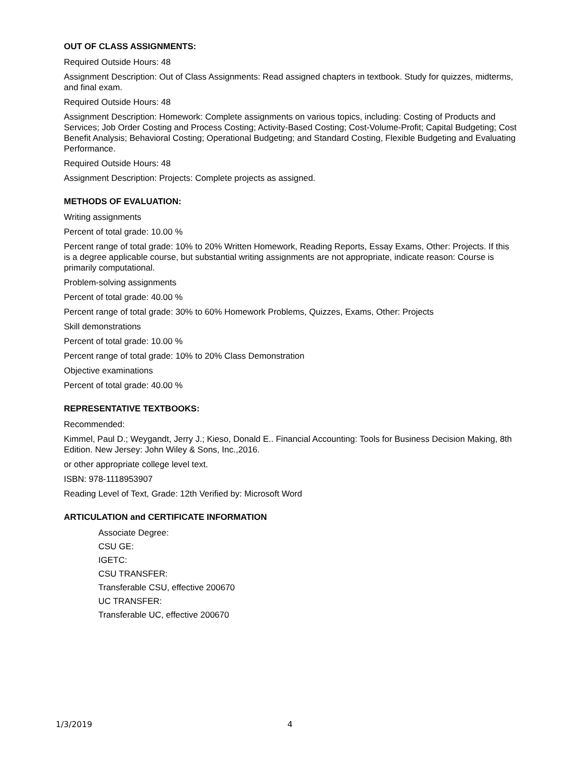OUT OF CLASS ASSIGNMENTS:
Required Outside Hours: 48
Assignment Description: Out of Class Assignments: Read assigned chapters in textbook. Study for quizzes, midterms, and final exam.
Required Outside Hours: 48
Assignment Description: Homework: Complete assignments on various topics, including: Costing of Products and Services; Job Order Costing and Process Costing; Activity-Based Costing; Cost-Volume-Profit; Capital Budgeting; Cost Benefit Analysis; Behavioral Costing; Operational Budgeting; and Standard Costing, Flexible Budgeting and Evaluating Performance.
Required Outside Hours: 48
Assignment Description: Projects: Complete projects as assigned.
METHODS OF EVALUATION:
Writing assignments
Percent of total grade: 10.00 %
Percent range of total grade: 10% to 20% Written Homework, Reading Reports, Essay Exams, Other: Projects. If this is a degree applicable course, but substantial writing assignments are not appropriate, indicate reason: Course is primarily computational.
Problem-solving assignments
Percent of total grade: 40.00 %
Percent range of total grade: 30% to 60% Homework Problems, Quizzes, Exams, Other: Projects
Skill demonstrations
Percent of total grade: 10.00 %
Percent range of total grade: 10% to 20% Class Demonstration
Objective examinations
Percent of total grade: 40.00 %
REPRESENTATIVE TEXTBOOKS:
Recommended:
Kimmel, Paul D.; Weygandt, Jerry J.; Kieso, Donald E.. Financial Accounting: Tools for Business Decision Making, 8th Edition. New Jersey: John Wiley & Sons, Inc.,2016.
or other appropriate college level text.
ISBN: 978-1118953907
Reading Level of Text, Grade: 12th Verified by: Microsoft Word
ARTICULATION and CERTIFICATE INFORMATION
Associate Degree:
CSU GE:
IGETC:
CSU TRANSFER:
Transferable CSU, effective 200670
UC TRANSFER:
Transferable UC, effective 200670
1/3/2019 4